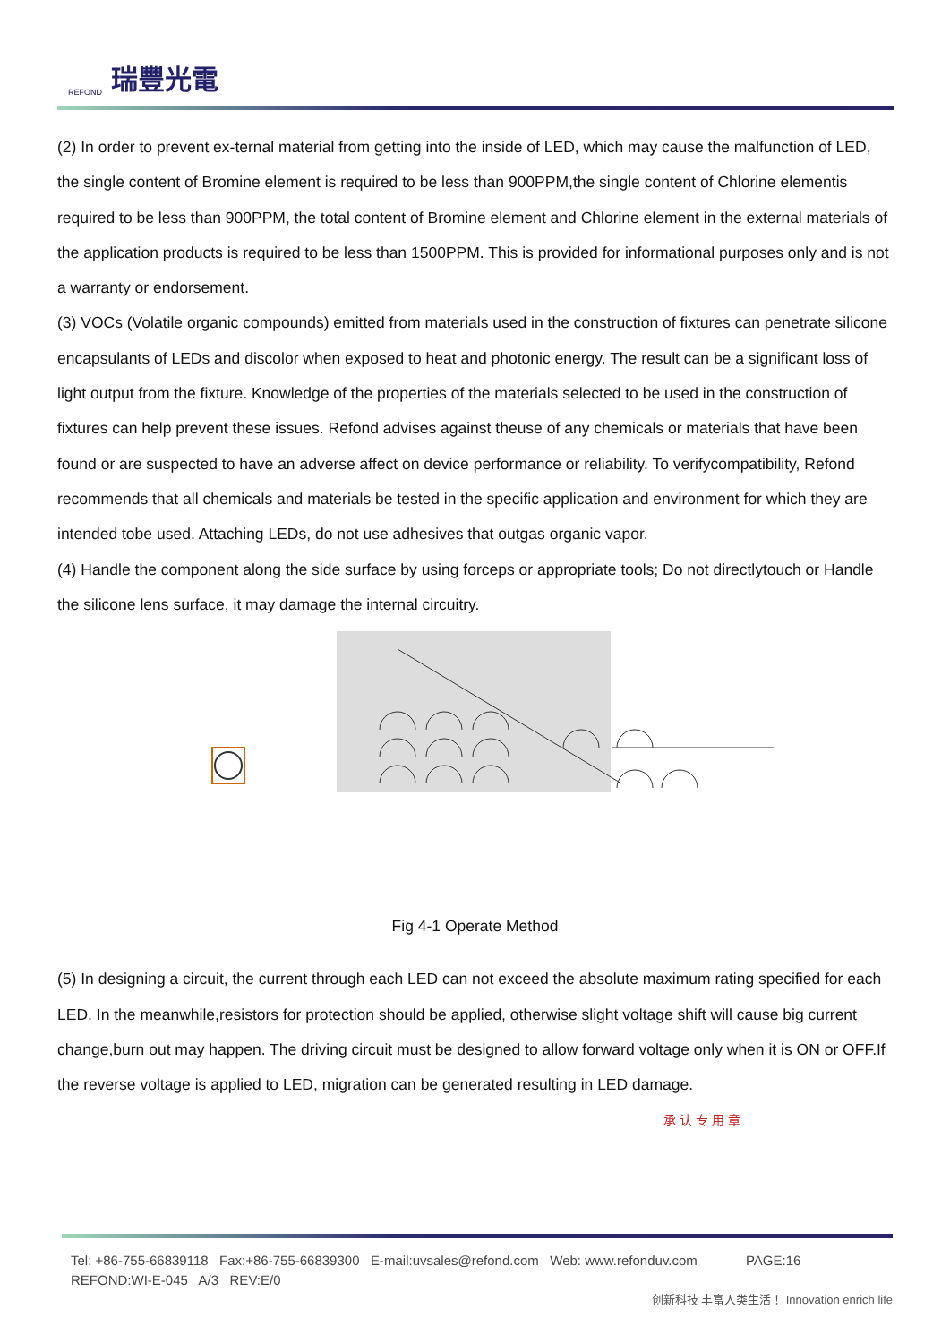REFOND
瑞豐光電
(2) In order to prevent ex-ternal material from getting into the inside of LED, which may cause the malfunction of LED, the single content of Bromine element is required to be less than 900PPM,the single content of Chlorine elementis required to be less than 900PPM, the total content of Bromine element and Chlorine element in the external materials of the application products is required to be less than 1500PPM. This is provided for informational purposes only and is not a warranty or endorsement.
(3) VOCs (Volatile organic compounds) emitted from materials used in the construction of fixtures can penetrate silicone encapsulants of LEDs and discolor when exposed to heat and photonic energy. The result can be a significant loss of light output from the fixture. Knowledge of the properties of the materials selected to be used in the construction of fixtures can help prevent these issues. Refond advises against theuse of any chemicals or materials that have been found or are suspected to have an adverse affect on device performance or reliability. To verifycompatibility, Refond recommends that all chemicals and materials be tested in the specific application and environment for which they are intended tobe used. Attaching LEDs, do not use adhesives that outgas organic vapor.
(4) Handle the component along the side surface by using forceps or appropriate tools; Do not directlytouch or Handle the silicone lens surface, it may damage the internal circuitry.
Fig 4-1 Operate Method
(5) In designing a circuit, the current through each LED can not exceed the absolute maximum rating specified for each LED. In the meanwhile,resistors for protection should be applied, otherwise slight voltage shift will cause big current change,burn out may happen. The driving circuit must be designed to allow forward voltage only when it is ON or OFF.If the reverse voltage is applied to LED, migration can be generated resulting in LED damage.
承 认 专 用 章
Tel: +86-755-66839118 Fax:+86-755-66839300 E-mail:uvsales@refond.com Web: www.refonduv.com PAGE:16
REFOND:WI-E-045 A/3 REV:E/0
创新科技 丰富人类生活！ Innovation enrich life